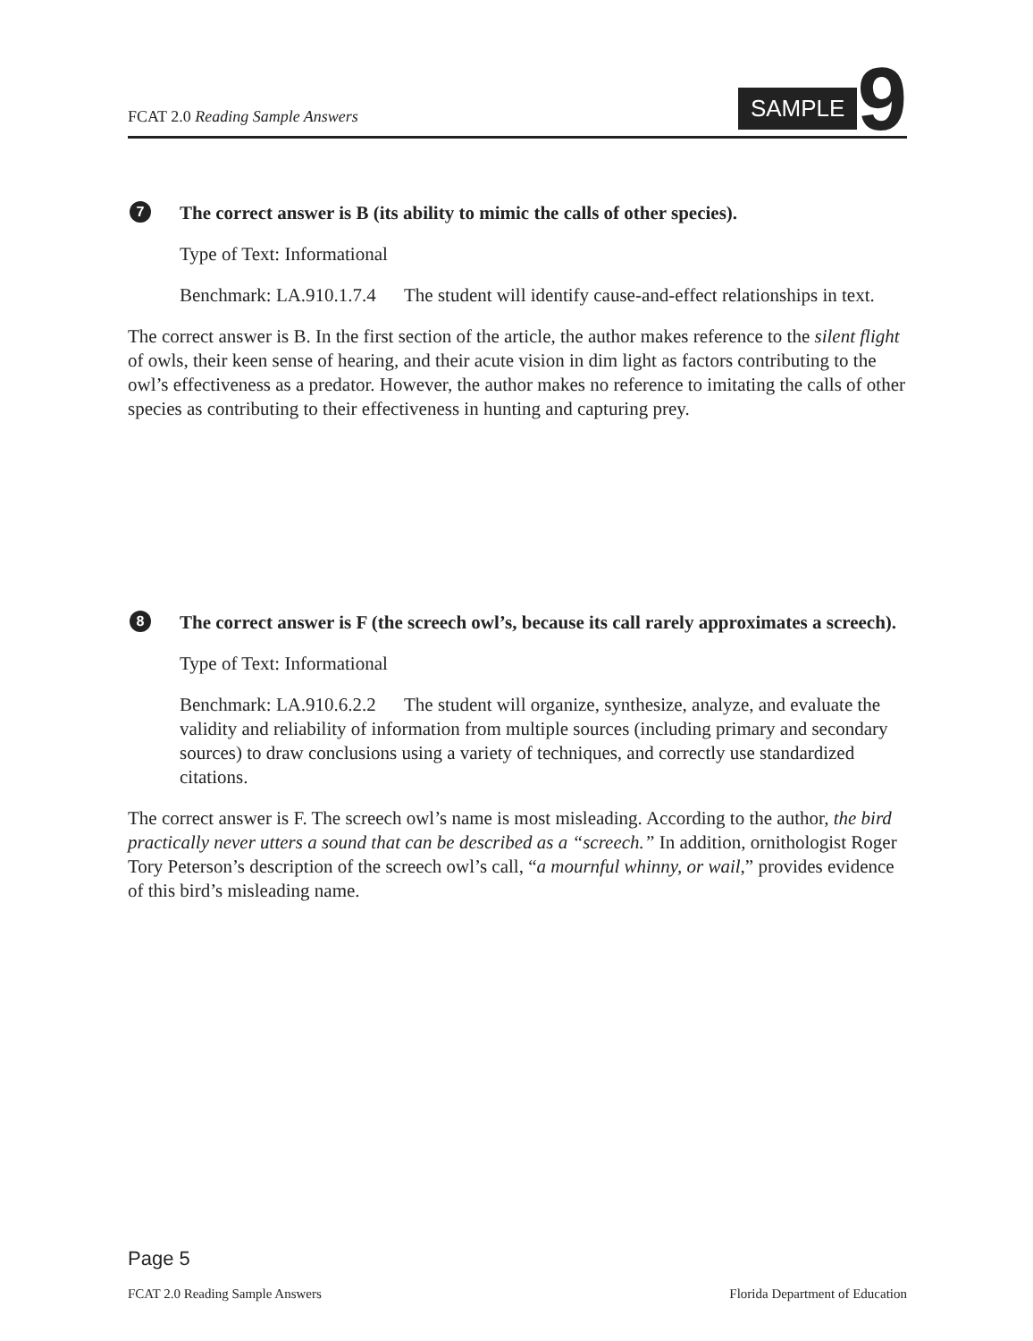FCAT 2.0 Reading Sample Answers
SAMPLE 9
7
The correct answer is B (its ability to mimic the calls of other species).
Type of Text: Informational
Benchmark: LA.910.1.7.4 The student will identify cause-and-effect relationships in text.
The correct answer is B. In the first section of the article, the author makes reference to the silent flight of owls, their keen sense of hearing, and their acute vision in dim light as factors contributing to the owl’s effectiveness as a predator. However, the author makes no reference to imitating the calls of other species as contributing to their effectiveness in hunting and capturing prey.
8
The correct answer is F (the screech owl’s, because its call rarely approximates a screech).
Type of Text: Informational
Benchmark: LA.910.6.2.2 The student will organize, synthesize, analyze, and evaluate the validity and reliability of information from multiple sources (including primary and secondary sources) to draw conclusions using a variety of techniques, and correctly use standardized citations.
The correct answer is F. The screech owl’s name is most misleading. According to the author, the bird practically never utters a sound that can be described as a “screech.” In addition, ornithologist Roger Tory Peterson’s description of the screech owl’s call, “a mournful whinny, or wail,” provides evidence of this bird’s misleading name.
Page 5
FCAT 2.0 Reading Sample Answers Florida Department of Education